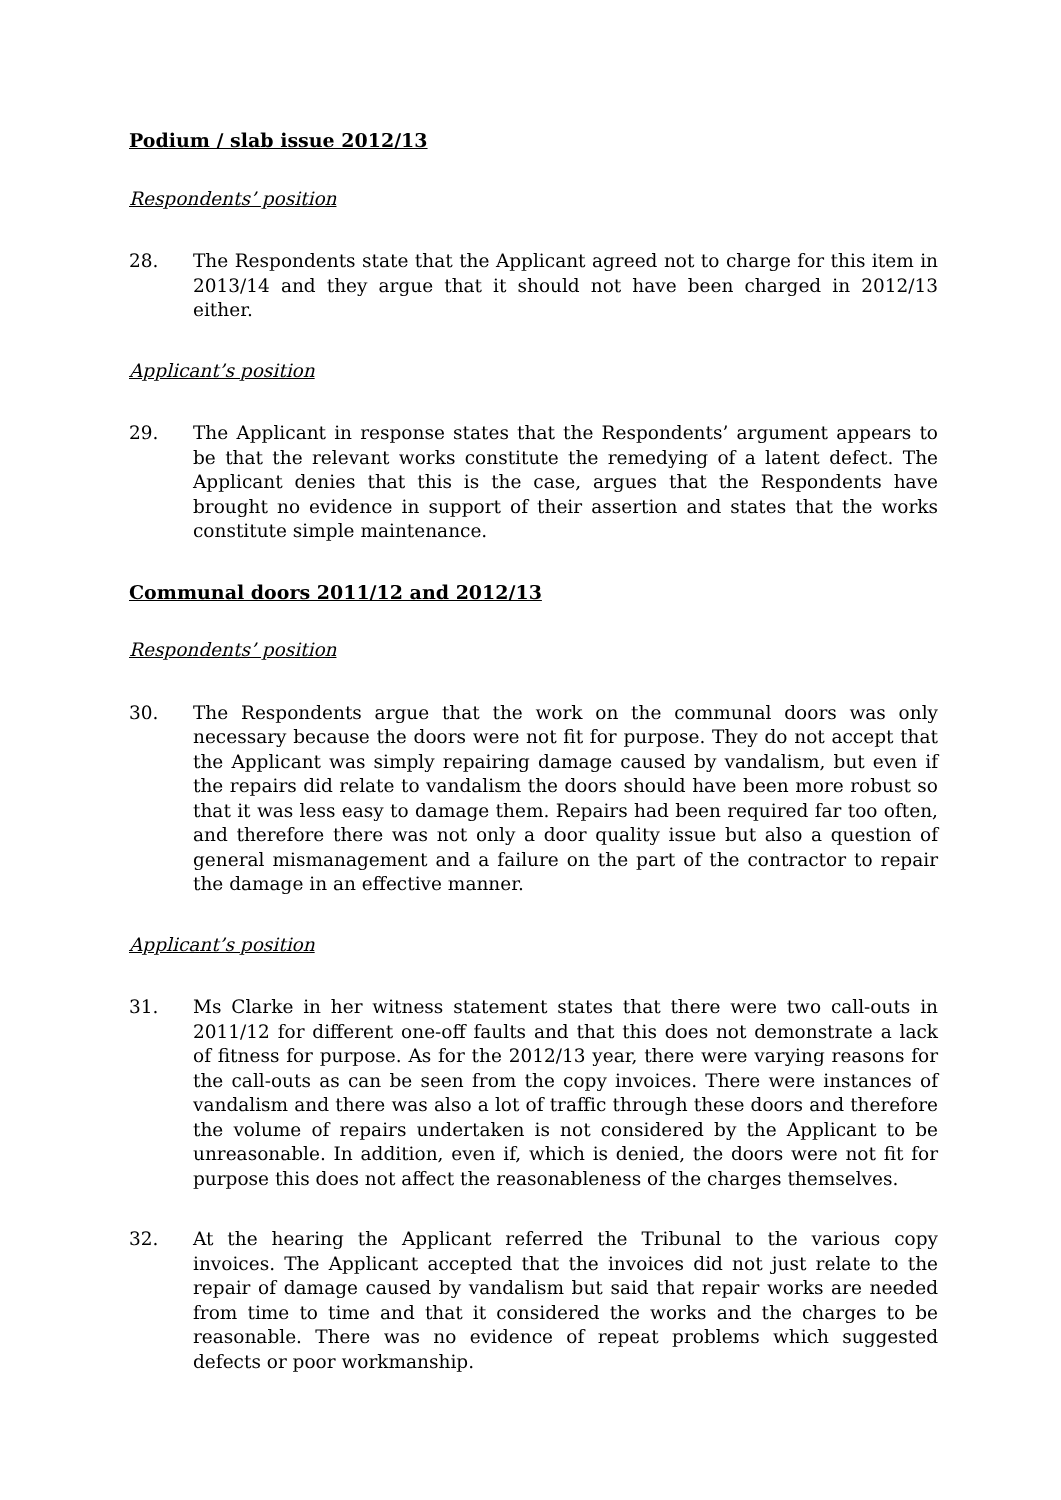Podium / slab issue 2012/13
Respondents’ position
28. The Respondents state that the Applicant agreed not to charge for this item in 2013/14 and they argue that it should not have been charged in 2012/13 either.
Applicant’s position
29. The Applicant in response states that the Respondents’ argument appears to be that the relevant works constitute the remedying of a latent defect. The Applicant denies that this is the case, argues that the Respondents have brought no evidence in support of their assertion and states that the works constitute simple maintenance.
Communal doors 2011/12 and 2012/13
Respondents’ position
30. The Respondents argue that the work on the communal doors was only necessary because the doors were not fit for purpose. They do not accept that the Applicant was simply repairing damage caused by vandalism, but even if the repairs did relate to vandalism the doors should have been more robust so that it was less easy to damage them. Repairs had been required far too often, and therefore there was not only a door quality issue but also a question of general mismanagement and a failure on the part of the contractor to repair the damage in an effective manner.
Applicant’s position
31. Ms Clarke in her witness statement states that there were two call-outs in 2011/12 for different one-off faults and that this does not demonstrate a lack of fitness for purpose. As for the 2012/13 year, there were varying reasons for the call-outs as can be seen from the copy invoices. There were instances of vandalism and there was also a lot of traffic through these doors and therefore the volume of repairs undertaken is not considered by the Applicant to be unreasonable. In addition, even if, which is denied, the doors were not fit for purpose this does not affect the reasonableness of the charges themselves.
32. At the hearing the Applicant referred the Tribunal to the various copy invoices. The Applicant accepted that the invoices did not just relate to the repair of damage caused by vandalism but said that repair works are needed from time to time and that it considered the works and the charges to be reasonable. There was no evidence of repeat problems which suggested defects or poor workmanship.